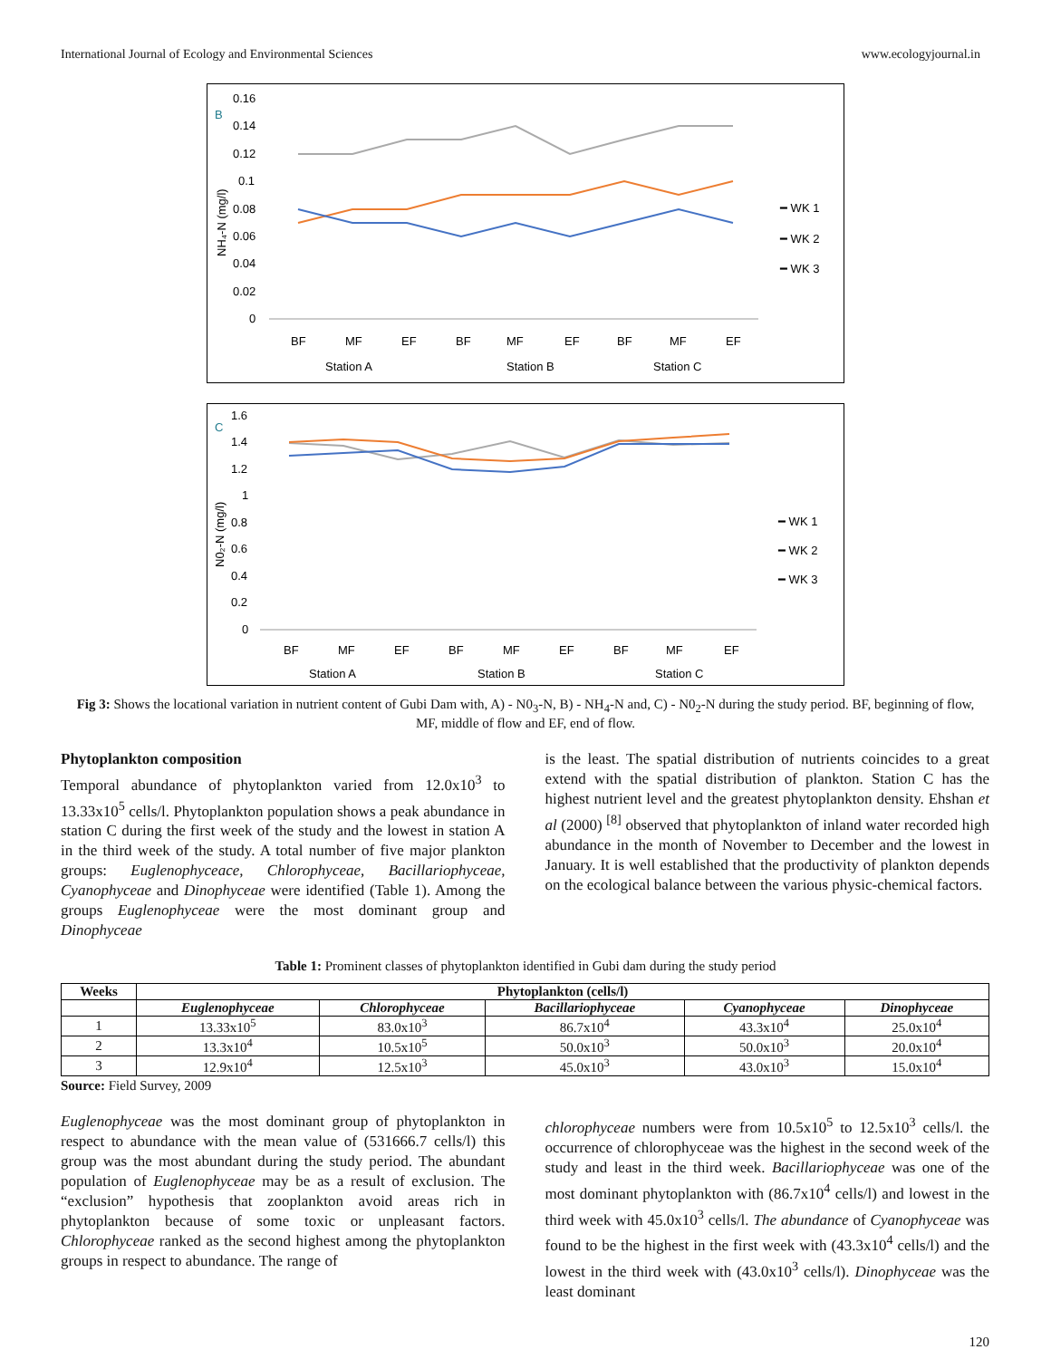International Journal of Ecology and Environmental Sciences www.ecologyjournal.in
B
NH₄-N (mg/l)
0.16
0.14
0.12
0.1
0.08
0.06
0.04
0.02
0
BF
MF
EF
BF
MF
EF
BF
MF
EF
Station A
Station B
Station C
━ WK 1
━ WK 2
━ WK 3
C
N0₂-N (mg/l)
1.6
1.4
1.2
1
0.8
0.6
0.4
0.2
0
BF
MF
EF
BF
MF
EF
BF
MF
EF
Station A
Station B
Station C
━ WK 1
━ WK 2
━ WK 3
Fig 3: Shows the locational variation in nutrient content of Gubi Dam with, A) - N0<sub>3</sub>-N, B) - NH<sub>4</sub>-N and, C) - N0<sub>2</sub>-N during the study period. BF, beginning of flow, MF, middle of flow and EF, end of flow.
Phytoplankton composition
Temporal abundance of phytoplankton varied from 12.0x10<sup>3</sup> to 13.33x10<sup>5</sup> cells/l. Phytoplankton population shows a peak abundance in station C during the first week of the study and the lowest in station A in the third week of the study. A total number of five major plankton groups: Euglenophyceace, Chlorophyceae, Bacillariophyceae, Cyanophyceae and Dinophyceae were identified (Table 1). Among the groups Euglenophyceae were the most dominant group and Dinophyceae
is the least. The spatial distribution of nutrients coincides to a great extend with the spatial distribution of plankton. Station C has the highest nutrient level and the greatest phytoplankton density. Ehshan et al (2000) <sup>[8]</sup> observed that phytoplankton of inland water recorded high abundance in the month of November to December and the lowest in January. It is well established that the productivity of plankton depends on the ecological balance between the various physic-chemical factors.
Table 1: Prominent classes of phytoplankton identified in Gubi dam during the study period
| Weeks | Phytoplankton (cells/l) | | | | |
| --- | --- | --- | --- | --- | --- |
| | Euglenophyceae | Chlorophyceae | Bacillariophyceae | Cyanophyceae | Dinophyceae |
| 1 | 13.33x10<sup>5</sup> | 83.0x10<sup>3</sup> | 86.7x10<sup>4</sup> | 43.3x10<sup>4</sup> | 25.0x10<sup>4</sup> |
| 2 | 13.3x10<sup>4</sup> | 10.5x10<sup>5</sup> | 50.0x10<sup>3</sup> | 50.0x10<sup>3</sup> | 20.0x10<sup>4</sup> |
| 3 | 12.9x10<sup>4</sup> | 12.5x10<sup>3</sup> | 45.0x10<sup>3</sup> | 43.0x10<sup>3</sup> | 15.0x10<sup>4</sup> |
Source: Field Survey, 2009
Euglenophyceae was the most dominant group of phytoplankton in respect to abundance with the mean value of (531666.7 cells/l) this group was the most abundant during the study period. The abundant population of Euglenophyceae may be as a result of exclusion. The “exclusion” hypothesis that zooplankton avoid areas rich in phytoplankton because of some toxic or unpleasant factors. Chlorophyceae ranked as the second highest among the phytoplankton groups in respect to abundance. The range of
chlorophyceae numbers were from 10.5x10<sup>5</sup> to 12.5x10<sup>3</sup> cells/l. the occurrence of chlorophyceae was the highest in the second week of the study and least in the third week. Bacillariophyceae was one of the most dominant phytoplankton with (86.7x10<sup>4</sup> cells/l) and lowest in the third week with 45.0x10<sup>3</sup> cells/l. The abundance of Cyanophyceae was found to be the highest in the first week with (43.3x10<sup>4</sup> cells/l) and the lowest in the third week with (43.0x10<sup>3</sup> cells/l). Dinophyceae was the least dominant
120